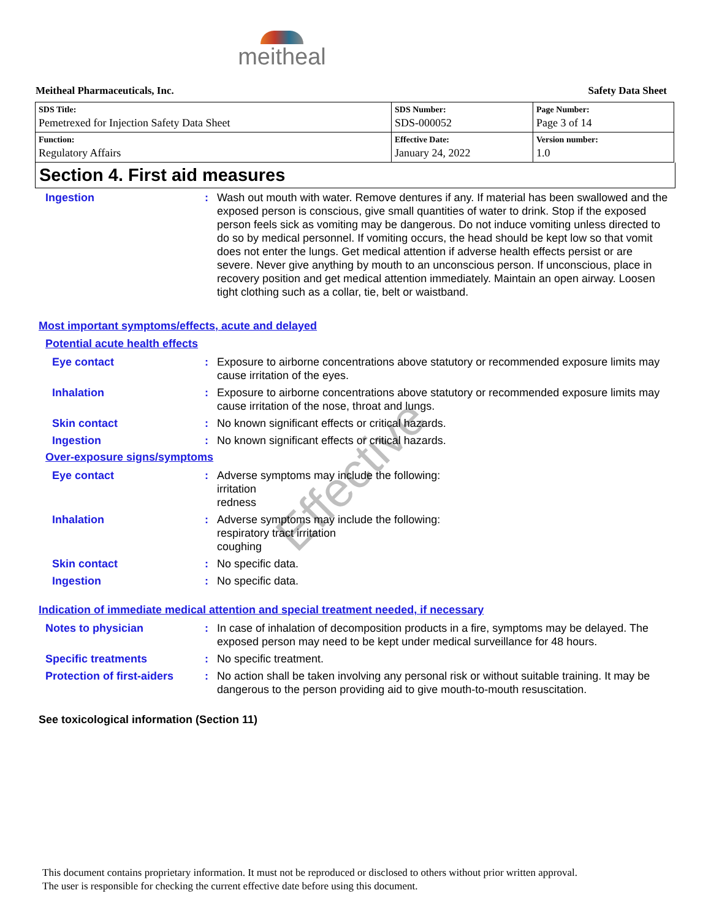meitheal
Meitheal Pharmaceuticals, Inc. Safety Data Sheet
| SDS Title: Pemetrexed for Injection Safety Data Sheet | SDS Number: SDS-000052 | Page Number: Page 3 of 14 |
| Function: Regulatory Affairs | Effective Date: January 24, 2022 | Version number: 1.0 |
Section 4. First aid measures
Ingestion : Wash out mouth with water. Remove dentures if any. If material has been swallowed and the exposed person is conscious, give small quantities of water to drink. Stop if the exposed person feels sick as vomiting may be dangerous. Do not induce vomiting unless directed to do so by medical personnel. If vomiting occurs, the head should be kept low so that vomit does not enter the lungs. Get medical attention if adverse health effects persist or are severe. Never give anything by mouth to an unconscious person. If unconscious, place in recovery position and get medical attention immediately. Maintain an open airway. Loosen tight clothing such as a collar, tie, belt or waistband.
Most important symptoms/effects, acute and delayed
Potential acute health effects
Eye contact : Exposure to airborne concentrations above statutory or recommended exposure limits may cause irritation of the eyes.
Inhalation : Exposure to airborne concentrations above statutory or recommended exposure limits may cause irritation of the nose, throat and lungs.
Skin contact : No known significant effects or critical hazards.
Ingestion : No known significant effects or critical hazards.
Over-exposure signs/symptoms
Eye contact : Adverse symptoms may include the following:
irritation
redness
Inhalation : Adverse symptoms may include the following:
respiratory tract irritation
coughing
Skin contact : No specific data.
Ingestion : No specific data.
Indication of immediate medical attention and special treatment needed, if necessary
Notes to physician : In case of inhalation of decomposition products in a fire, symptoms may be delayed. The exposed person may need to be kept under medical surveillance for 48 hours.
Specific treatments : No specific treatment.
Protection of first-aiders
: No action shall be taken involving any personal risk or without suitable training. It may be dangerous to the person providing aid to give mouth-to-mouth resuscitation.
See toxicological information (Section 11)
Effective
This document contains proprietary information. It must not be reproduced or disclosed to others without prior written approval.
The user is responsible for checking the current effective date before using this document.